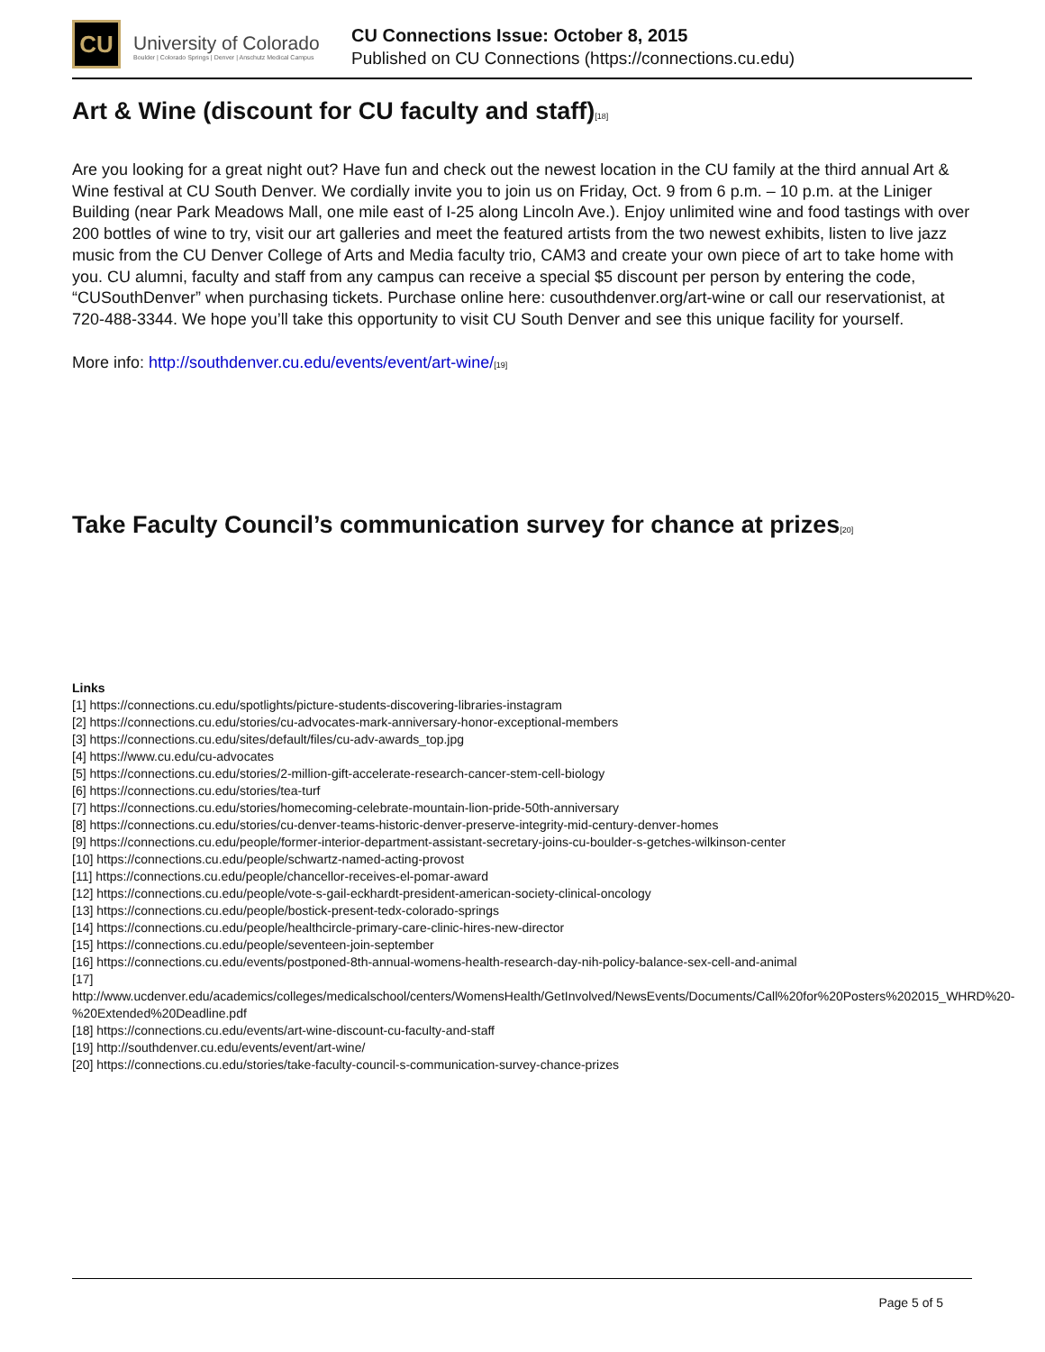CU
University of Colorado
Boulder | Colorado Springs | Denver | Anschutz Medical Campus
CU Connections Issue: October 8, 2015
Published on CU Connections (https://connections.cu.edu)
Art & Wine (discount for CU faculty and staff)<sup>[18]</sup>
Are you looking for a great night out? Have fun and check out the newest location in the CU family at the third annual Art & Wine festival at CU South Denver. We cordially invite you to join us on Friday, Oct. 9 from 6 p.m. – 10 p.m. at the Liniger Building (near Park Meadows Mall, one mile east of I-25 along Lincoln Ave.). Enjoy unlimited wine and food tastings with over 200 bottles of wine to try, visit our art galleries and meet the featured artists from the two newest exhibits, listen to live jazz music from the CU Denver College of Arts and Media faculty trio, CAM3 and create your own piece of art to take home with you. CU alumni, faculty and staff from any campus can receive a special $5 discount per person by entering the code, “CUSouthDenver” when purchasing tickets. Purchase online here: cusouthdenver.org/art-wine or call our reservationist, at 720-488-3344. We hope you’ll take this opportunity to visit CU South Denver and see this unique facility for yourself.
More info: http://southdenver.cu.edu/events/event/art-wine/[19]
Take Faculty Council’s communication survey for chance at prizes<sup>[20]</sup>
Links
[1] https://connections.cu.edu/spotlights/picture-students-discovering-libraries-instagram
[2] https://connections.cu.edu/stories/cu-advocates-mark-anniversary-honor-exceptional-members
[3] https://connections.cu.edu/sites/default/files/cu-adv-awards_top.jpg
[4] https://www.cu.edu/cu-advocates
[5] https://connections.cu.edu/stories/2-million-gift-accelerate-research-cancer-stem-cell-biology
[6] https://connections.cu.edu/stories/tea-turf
[7] https://connections.cu.edu/stories/homecoming-celebrate-mountain-lion-pride-50th-anniversary
[8] https://connections.cu.edu/stories/cu-denver-teams-historic-denver-preserve-integrity-mid-century-denver-homes
[9] https://connections.cu.edu/people/former-interior-department-assistant-secretary-joins-cu-boulder-s-getches-wilkinson-center
[10] https://connections.cu.edu/people/schwartz-named-acting-provost
[11] https://connections.cu.edu/people/chancellor-receives-el-pomar-award
[12] https://connections.cu.edu/people/vote-s-gail-eckhardt-president-american-society-clinical-oncology
[13] https://connections.cu.edu/people/bostick-present-tedx-colorado-springs
[14] https://connections.cu.edu/people/healthcircle-primary-care-clinic-hires-new-director
[15] https://connections.cu.edu/people/seventeen-join-september
[16] https://connections.cu.edu/events/postponed-8th-annual-womens-health-research-day-nih-policy-balance-sex-cell-and-animal
[17] http://www.ucdenver.edu/academics/colleges/medicalschool/centers/WomensHealth/GetInvolved/NewsEvents/Documents/Call%20for%20Posters%202015_WHRD%20-%20Extended%20Deadline.pdf
[18] https://connections.cu.edu/events/art-wine-discount-cu-faculty-and-staff
[19] http://southdenver.cu.edu/events/event/art-wine/
[20] https://connections.cu.edu/stories/take-faculty-council-s-communication-survey-chance-prizes
Page 5 of 5